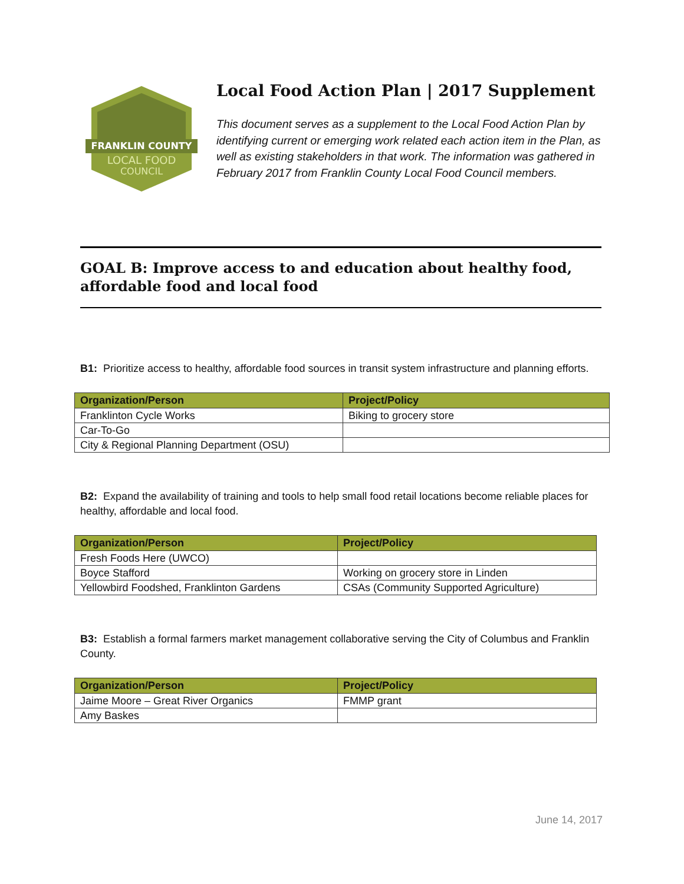FRANKLIN COUNTY
LOCAL FOOD
COUNCIL
Local Food Action Plan | 2017 Supplement
This document serves as a supplement to the Local Food Action Plan by identifying current or emerging work related each action item in the Plan, as well as existing stakeholders in that work. The information was gathered in February 2017 from Franklin County Local Food Council members.
GOAL B: Improve access to and education about healthy food, affordable food and local food
B1: Prioritize access to healthy, affordable food sources in transit system infrastructure and planning efforts.
| Organization/Person | Project/Policy |
| --- | --- |
| Franklinton Cycle Works | Biking to grocery store |
| Car-To-Go | |
| City & Regional Planning Department (OSU) | |
B2: Expand the availability of training and tools to help small food retail locations become reliable places for healthy, affordable and local food.
| Organization/Person | Project/Policy |
| --- | --- |
| Fresh Foods Here (UWCO) | |
| Boyce Stafford | Working on grocery store in Linden |
| Yellowbird Foodshed, Franklinton Gardens | CSAs (Community Supported Agriculture) |
B3: Establish a formal farmers market management collaborative serving the City of Columbus and Franklin County.
| Organization/Person | Project/Policy |
| --- | --- |
| Jaime Moore – Great River Organics | FMMP grant |
| Amy Baskes | |
June 14, 2017